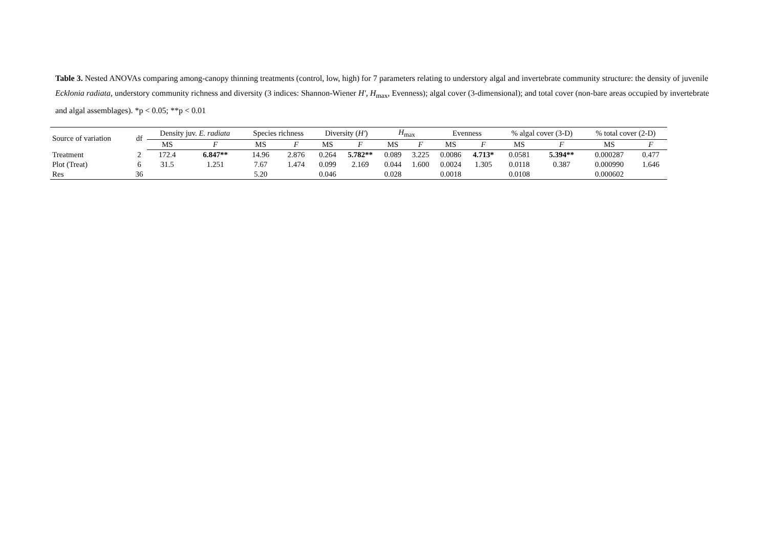Table 3. Nested ANOVAs comparing among-canopy thinning treatments (control, low, high) for 7 parameters relating to understory algal and invertebrate community structure: the density of juvenile Ecklonia radiata, understory community richness and diversity (3 indices: Shannon-Wiener H', H<sub>max</sub>, Evenness); algal cover (3-dimensional); and total cover (non-bare areas occupied by invertebrate and algal assemblages). *p < 0.05; **p < 0.01
| Source of variation | df | Density juv. E. radiata | | Species richness | | Diversity ( H' ) | | H<sub>max</sub> | | Evenness | | % algal cover (3-D) | | % total cover (2-D) | |
| --- | --- | --- | --- | --- | --- | --- | --- | --- | --- | --- | --- | --- | --- | --- | --- |
| | | MS | F | MS | F | MS | F | MS | F | MS | F | MS | F | MS | F |
| Treatment | 2 | 172.4 | 6.847** | 14.96 | 2.876 | 0.264 | 5.782** | 0.089 | 3.225 | 0.0086 | 4.713* | 0.0581 | 5.394** | 0.000287 | 0.477 |
| Plot (Treat) | 6 | 31.5 | 1.251 | 7.67 | 1.474 | 0.099 | 2.169 | 0.044 | 1.600 | 0.0024 | 1.305 | 0.0118 | 0.387 | 0.000990 | 1.646 |
| Res | 36 | | | 5.20 | | 0.046 | | 0.028 | | 0.0018 | | 0.0108 | | 0.000602 | |